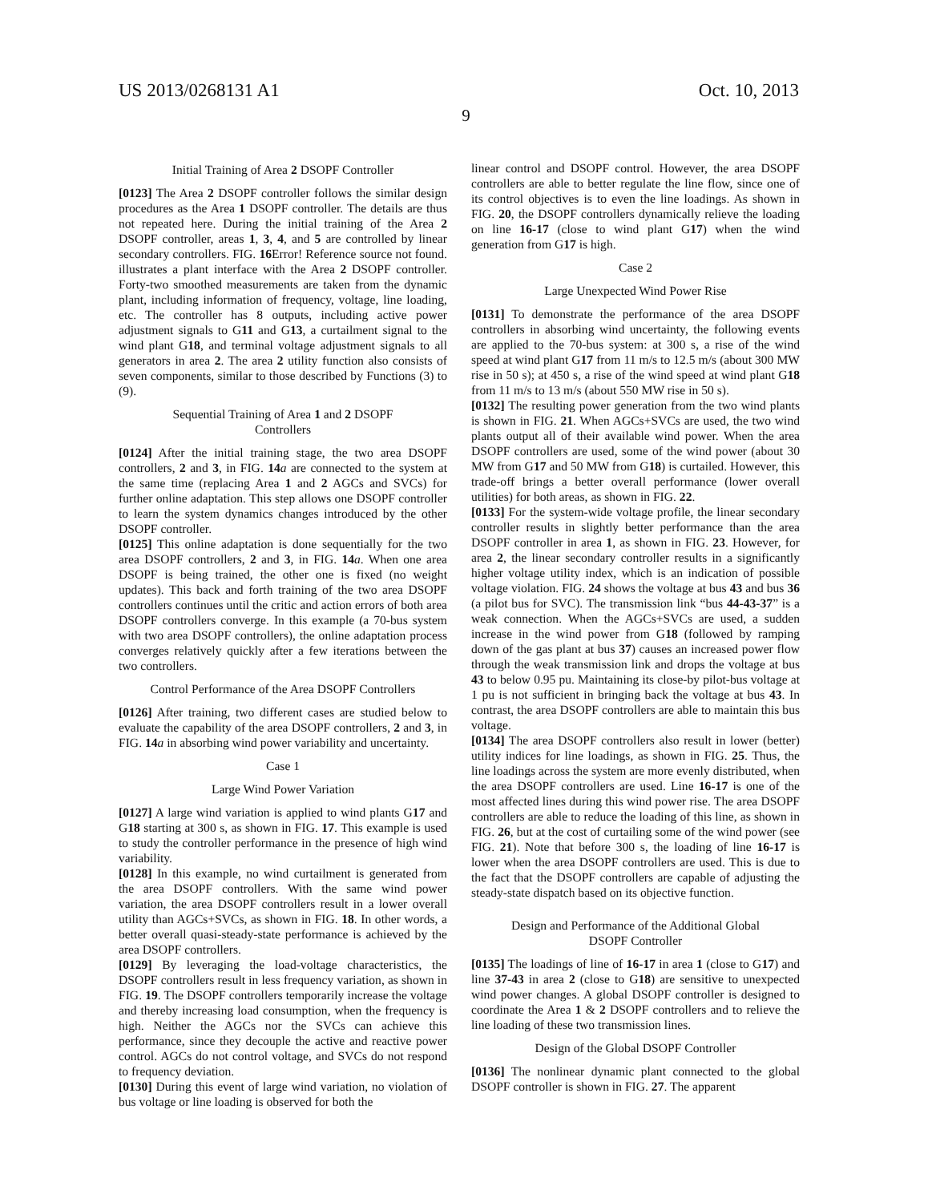US 2013/0268131 A1 Oct. 10, 2013
9
Initial Training of Area 2 DSOPF Controller
[0123] The Area 2 DSOPF controller follows the similar design procedures as the Area 1 DSOPF controller. The details are thus not repeated here. During the initial training of the Area 2 DSOPF controller, areas 1, 3, 4, and 5 are controlled by linear secondary controllers. FIG. 16 Error! Reference source not found. illustrates a plant interface with the Area 2 DSOPF controller. Forty-two smoothed measurements are taken from the dynamic plant, including information of frequency, voltage, line loading, etc. The controller has 8 outputs, including active power adjustment signals to G11 and G13, a curtailment signal to the wind plant G18, and terminal voltage adjustment signals to all generators in area 2. The area 2 utility function also consists of seven components, similar to those described by Functions (3) to (9).
Sequential Training of Area 1 and 2 DSOPF
Controllers
[0124] After the initial training stage, the two area DSOPF controllers, 2 and 3, in FIG. 14 a are connected to the system at the same time (replacing Area 1 and 2 AGCs and SVCs) for further online adaptation. This step allows one DSOPF controller to learn the system dynamics changes introduced by the other DSOPF controller.
[0125] This online adaptation is done sequentially for the two area DSOPF controllers, 2 and 3, in FIG. 14 a. When one area DSOPF is being trained, the other one is fixed (no weight updates). This back and forth training of the two area DSOPF controllers continues until the critic and action errors of both area DSOPF controllers converge. In this example (a 70-bus system with two area DSOPF controllers), the online adaptation process converges relatively quickly after a few iterations between the two controllers.
Control Performance of the Area DSOPF Controllers
[0126] After training, two different cases are studied below to evaluate the capability of the area DSOPF controllers, 2 and 3, in FIG. 14 a in absorbing wind power variability and uncertainty.
Case 1
Large Wind Power Variation
[0127] A large wind variation is applied to wind plants G17 and G18 starting at 300 s, as shown in FIG. 17. This example is used to study the controller performance in the presence of high wind variability.
[0128] In this example, no wind curtailment is generated from the area DSOPF controllers. With the same wind power variation, the area DSOPF controllers result in a lower overall utility than AGCs+SVCs, as shown in FIG. 18. In other words, a better overall quasi-steady-state performance is achieved by the area DSOPF controllers.
[0129] By leveraging the load-voltage characteristics, the DSOPF controllers result in less frequency variation, as shown in FIG. 19. The DSOPF controllers temporarily increase the voltage and thereby increasing load consumption, when the frequency is high. Neither the AGCs nor the SVCs can achieve this performance, since they decouple the active and reactive power control. AGCs do not control voltage, and SVCs do not respond to frequency deviation.
[0130] During this event of large wind variation, no violation of bus voltage or line loading is observed for both the
linear control and DSOPF control. However, the area DSOPF controllers are able to better regulate the line flow, since one of its control objectives is to even the line loadings. As shown in FIG. 20, the DSOPF controllers dynamically relieve the loading on line 16-17 (close to wind plant G17) when the wind generation from G17 is high.
Case 2
Large Unexpected Wind Power Rise
[0131] To demonstrate the performance of the area DSOPF controllers in absorbing wind uncertainty, the following events are applied to the 70-bus system: at 300 s, a rise of the wind speed at wind plant G17 from 11 m/s to 12.5 m/s (about 300 MW rise in 50 s); at 450 s, a rise of the wind speed at wind plant G18 from 11 m/s to 13 m/s (about 550 MW rise in 50 s).
[0132] The resulting power generation from the two wind plants is shown in FIG. 21. When AGCs+SVCs are used, the two wind plants output all of their available wind power. When the area DSOPF controllers are used, some of the wind power (about 30 MW from G17 and 50 MW from G18) is curtailed. However, this trade-off brings a better overall performance (lower overall utilities) for both areas, as shown in FIG. 22.
[0133] For the system-wide voltage profile, the linear secondary controller results in slightly better performance than the area DSOPF controller in area 1, as shown in FIG. 23. However, for area 2, the linear secondary controller results in a significantly higher voltage utility index, which is an indication of possible voltage violation. FIG. 24 shows the voltage at bus 43 and bus 36 (a pilot bus for SVC). The transmission link “bus 44-43-37” is a weak connection. When the AGCs+SVCs are used, a sudden increase in the wind power from G18 (followed by ramping down of the gas plant at bus 37) causes an increased power flow through the weak transmission link and drops the voltage at bus 43 to below 0.95 pu. Maintaining its close-by pilot-bus voltage at 1 pu is not sufficient in bringing back the voltage at bus 43. In contrast, the area DSOPF controllers are able to maintain this bus voltage.
[0134] The area DSOPF controllers also result in lower (better) utility indices for line loadings, as shown in FIG. 25. Thus, the line loadings across the system are more evenly distributed, when the area DSOPF controllers are used. Line 16-17 is one of the most affected lines during this wind power rise. The area DSOPF controllers are able to reduce the loading of this line, as shown in FIG. 26, but at the cost of curtailing some of the wind power (see FIG. 21). Note that before 300 s, the loading of line 16-17 is lower when the area DSOPF controllers are used. This is due to the fact that the DSOPF controllers are capable of adjusting the steady-state dispatch based on its objective function.
Design and Performance of the Additional Global
DSOPF Controller
[0135] The loadings of line of 16-17 in area 1 (close to G17) and line 37-43 in area 2 (close to G18) are sensitive to unexpected wind power changes. A global DSOPF controller is designed to coordinate the Area 1 & 2 DSOPF controllers and to relieve the line loading of these two transmission lines.
Design of the Global DSOPF Controller
[0136] The nonlinear dynamic plant connected to the global DSOPF controller is shown in FIG. 27. The apparent